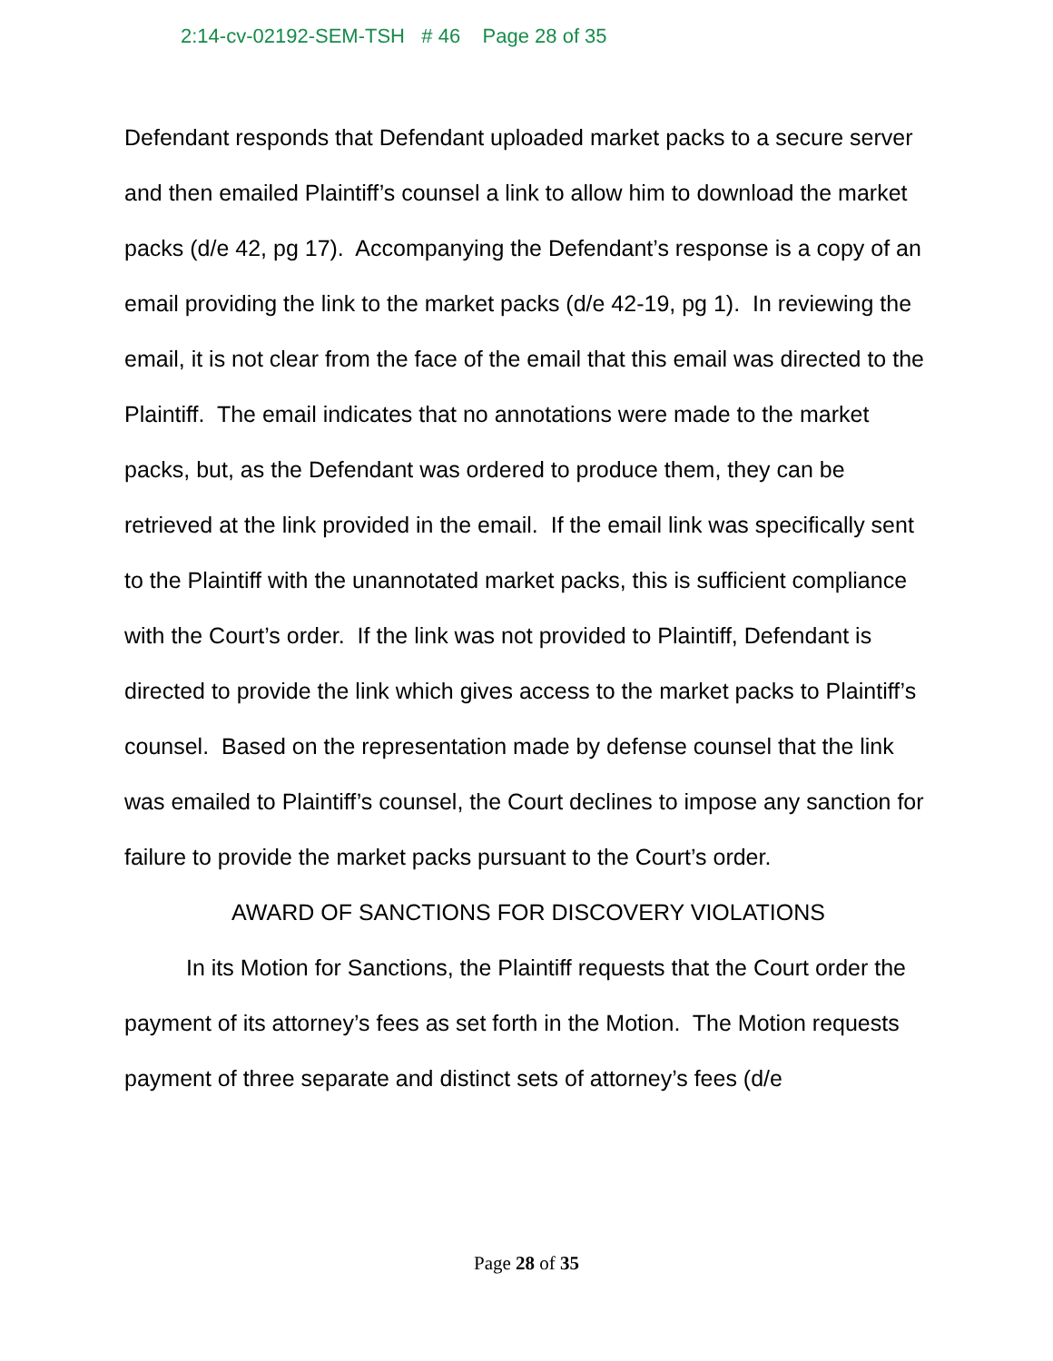2:14-cv-02192-SEM-TSH # 46 Page 28 of 35
Defendant responds that Defendant uploaded market packs to a secure server and then emailed Plaintiff’s counsel a link to allow him to download the market packs (d/e 42, pg 17). Accompanying the Defendant’s response is a copy of an email providing the link to the market packs (d/e 42-19, pg 1). In reviewing the email, it is not clear from the face of the email that this email was directed to the Plaintiff. The email indicates that no annotations were made to the market packs, but, as the Defendant was ordered to produce them, they can be retrieved at the link provided in the email. If the email link was specifically sent to the Plaintiff with the unannotated market packs, this is sufficient compliance with the Court’s order. If the link was not provided to Plaintiff, Defendant is directed to provide the link which gives access to the market packs to Plaintiff’s counsel. Based on the representation made by defense counsel that the link was emailed to Plaintiff’s counsel, the Court declines to impose any sanction for failure to provide the market packs pursuant to the Court’s order.
AWARD OF SANCTIONS FOR DISCOVERY VIOLATIONS
In its Motion for Sanctions, the Plaintiff requests that the Court order the payment of its attorney’s fees as set forth in the Motion. The Motion requests payment of three separate and distinct sets of attorney’s fees (d/e
Page 28 of 35